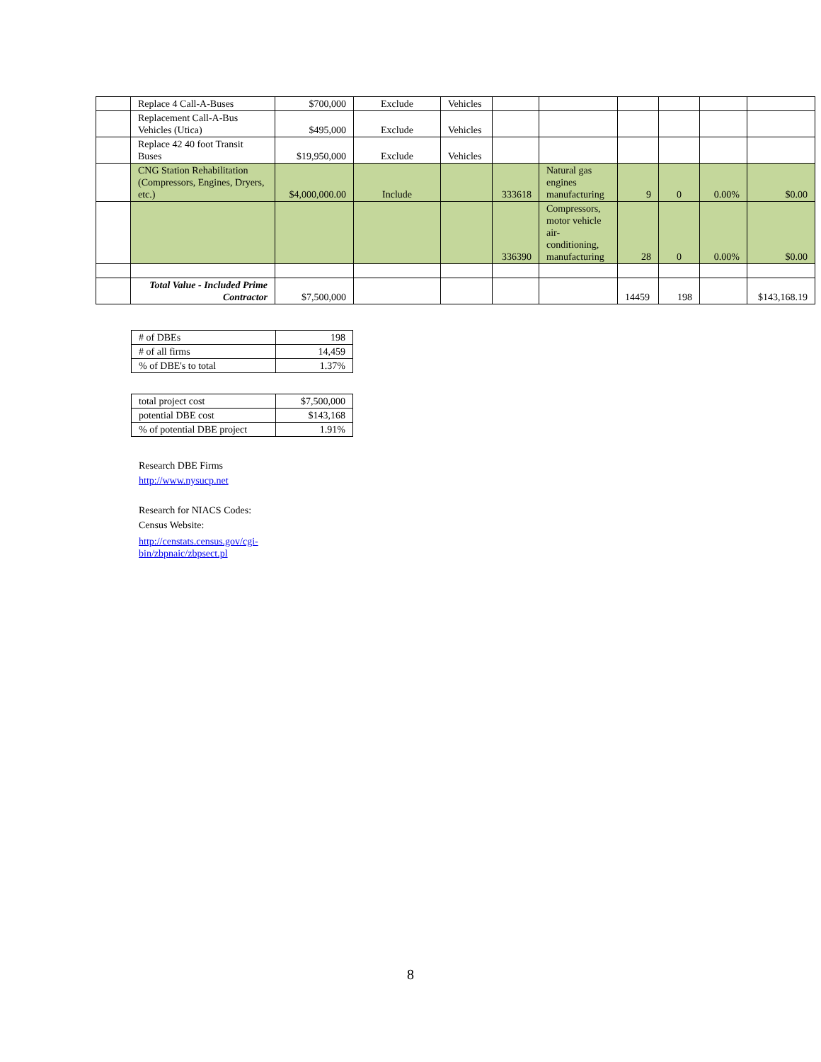| | Replace 4 Call-A-Buses | $700,000 | Exclude | Vehicles | | | | | | |
| | Replacement Call-A-Bus Vehicles (Utica) | $495,000 | Exclude | Vehicles | | | | | | |
| | Replace 42 40 foot Transit Buses | $19,950,000 | Exclude | Vehicles | | | | | | |
| | CNG Station Rehabilitation (Compressors, Engines, Dryers, etc.) | $4,000,000.00 | Include | | 333618 | Natural gas engines manufacturing | 9 | 0 | 0.00% | $0.00 |
| | | | | | 336390 | Compressors, motor vehicle air-conditioning, manufacturing | 28 | 0 | 0.00% | $0.00 |
| | Total Value - Included Prime Contractor | $7,500,000 | | | | | 14459 | 198 | | $143,168.19 |
| # of DBEs | 198 |
| # of all firms | 14,459 |
| % of DBE's to total | 1.37% |
| total project cost | $7,500,000 |
| potential DBE cost | $143,168 |
| % of potential DBE project | 1.91% |
Research DBE Firms
http://www.nysucp.net
Research for NIACS Codes:
Census Website:
http://censtats.census.gov/cgi-
bin/zbpnaic/zbpsect.pl
8